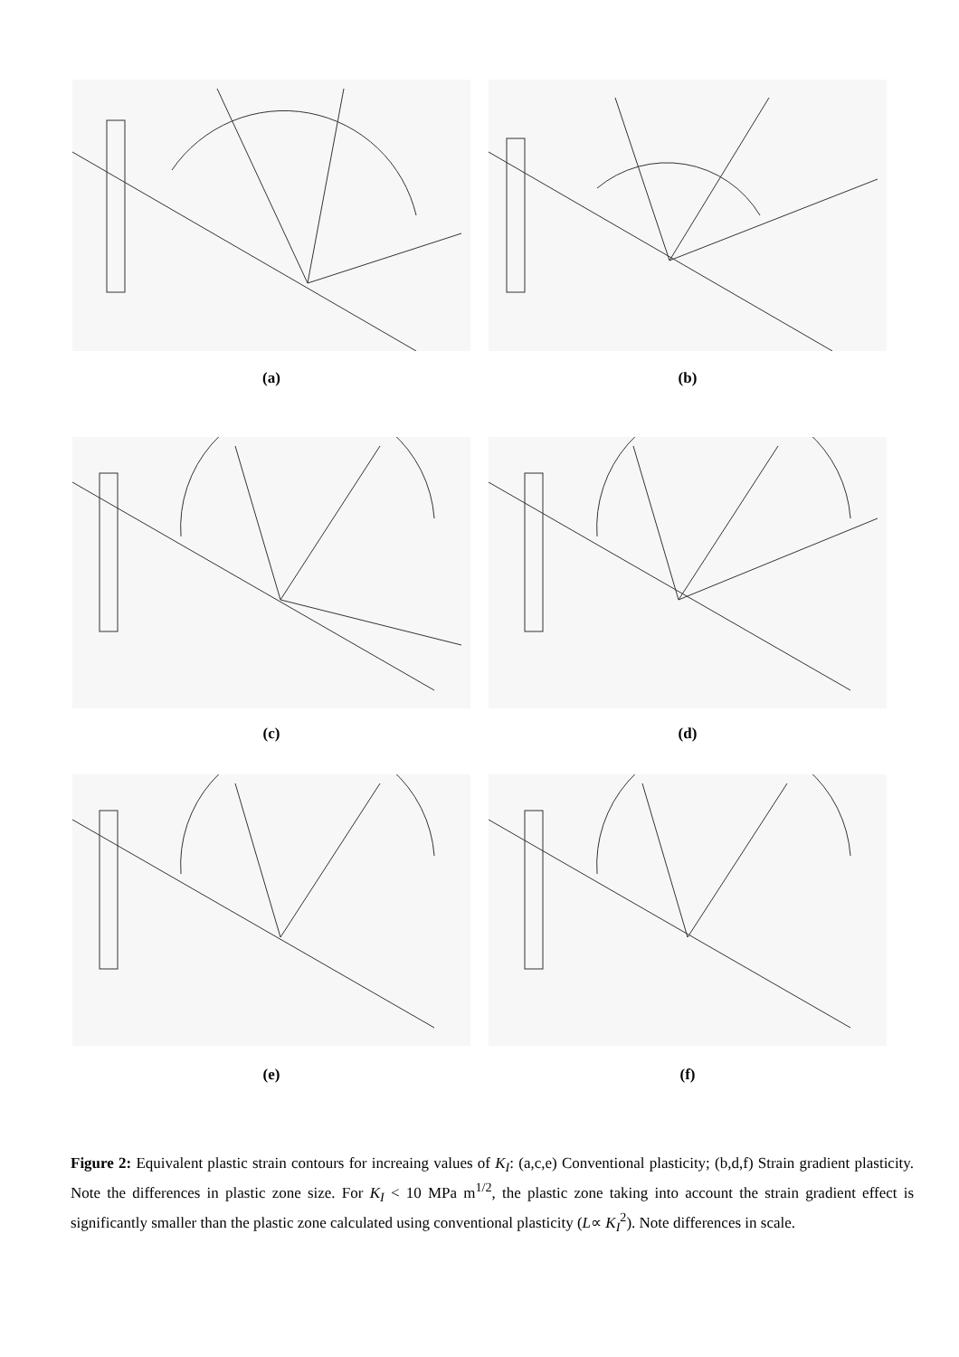(a) (b)
(c) (d)
(e) (f)
Figure 2: Equivalent plastic strain contours for increaing values of K<sub>I</sub>: (a,c,e) Conventional plasticity; (b,d,f) Strain gradient plasticity. Note the differences in plastic zone size. For K<sub>I</sub> < 10 MPa m<sup>1/2</sup>, the plastic zone taking into account the strain gradient effect is significantly smaller than the plastic zone calculated using conventional plasticity (L∝ K<sub>I</sub><sup>2</sup>). Note differences in scale.